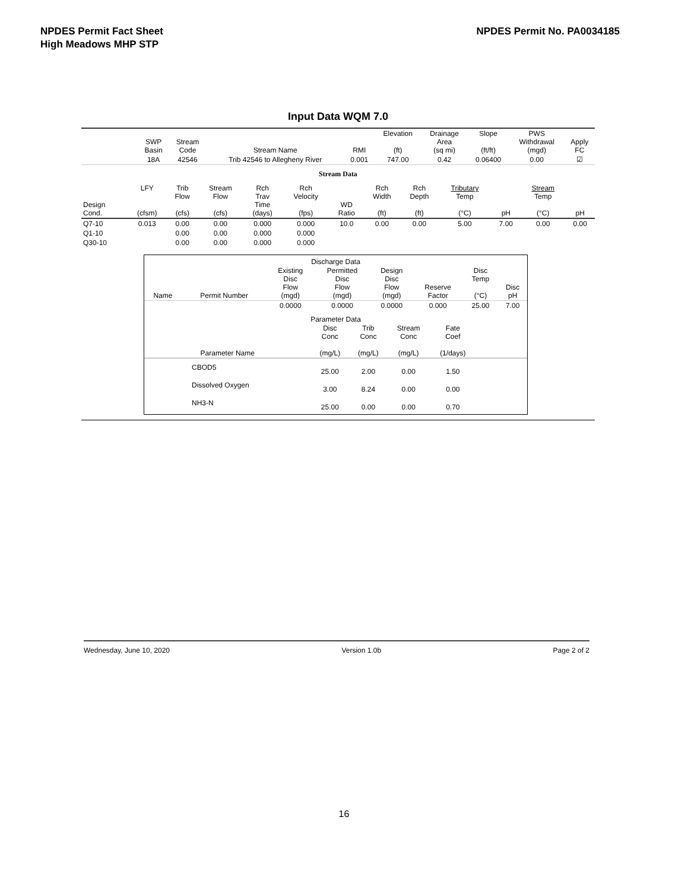NPDES Permit Fact Sheet
High Meadows MHP STP
NPDES Permit No. PA0034185
Input Data WQM 7.0
| | SWP Basin | Stream Code | Stream Name | RMI | Elevation (ft) | Drainage Area (sq mi) | Slope (ft/ft) | PWS Withdrawal (mgd) | Apply FC |
| --- | --- | --- | --- | --- | --- | --- | --- | --- | --- |
| | 18A | 42546 | Trib 42546 to Allegheny River | 0.001 | 747.00 | 0.42 | 0.06400 | 0.00 | ☑ |
Stream Data
| Design Cond. | LFY (cfsm) | Trib Flow (cfs) | Stream Flow (cfs) | Rch Trav Time (days) | Rch Velocity (fps) | WD Ratio | Rch Width (ft) | Rch Depth (ft) | Tributary Temp (°C) | pH | Stream Temp (°C) | pH |
| --- | --- | --- | --- | --- | --- | --- | --- | --- | --- | --- | --- | --- |
| Q7-10 | 0.013 | 0.00 | 0.00 | 0.000 | 0.000 | 10.0 | 0.00 | 0.00 | 5.00 | 7.00 | 0.00 | 0.00 |
| Q1-10 | | 0.00 | 0.00 | 0.000 | 0.000 | | | | | | | |
| Q30-10 | | 0.00 | 0.00 | 0.000 | 0.000 | | | | | | | |
Discharge Data
| Name | Permit Number | Existing Disc Flow (mgd) | Permitted Disc Flow (mgd) | Design Disc Flow (mgd) | Reserve Factor | Disc Temp (°C) | Disc pH |
| --- | --- | --- | --- | --- | --- | --- | --- |
| | | 0.0000 | 0.0000 | 0.0000 | 0.000 | 25.00 | 7.00 |
Parameter Data
| Parameter Name | Disc Conc (mg/L) | Trib Conc (mg/L) | Stream Conc (mg/L) | Fate Coef (1/days) | |
| --- | --- | --- | --- | --- | --- |
| CBOD5 | 25.00 | 2.00 | 0.00 | 1.50 | |
| Dissolved Oxygen | 3.00 | 8.24 | 0.00 | 0.00 | |
| NH3-N | 25.00 | 0.00 | 0.00 | 0.70 | |
Wednesday, June 10, 2020 Version 1.0b Page 2 of 2
16